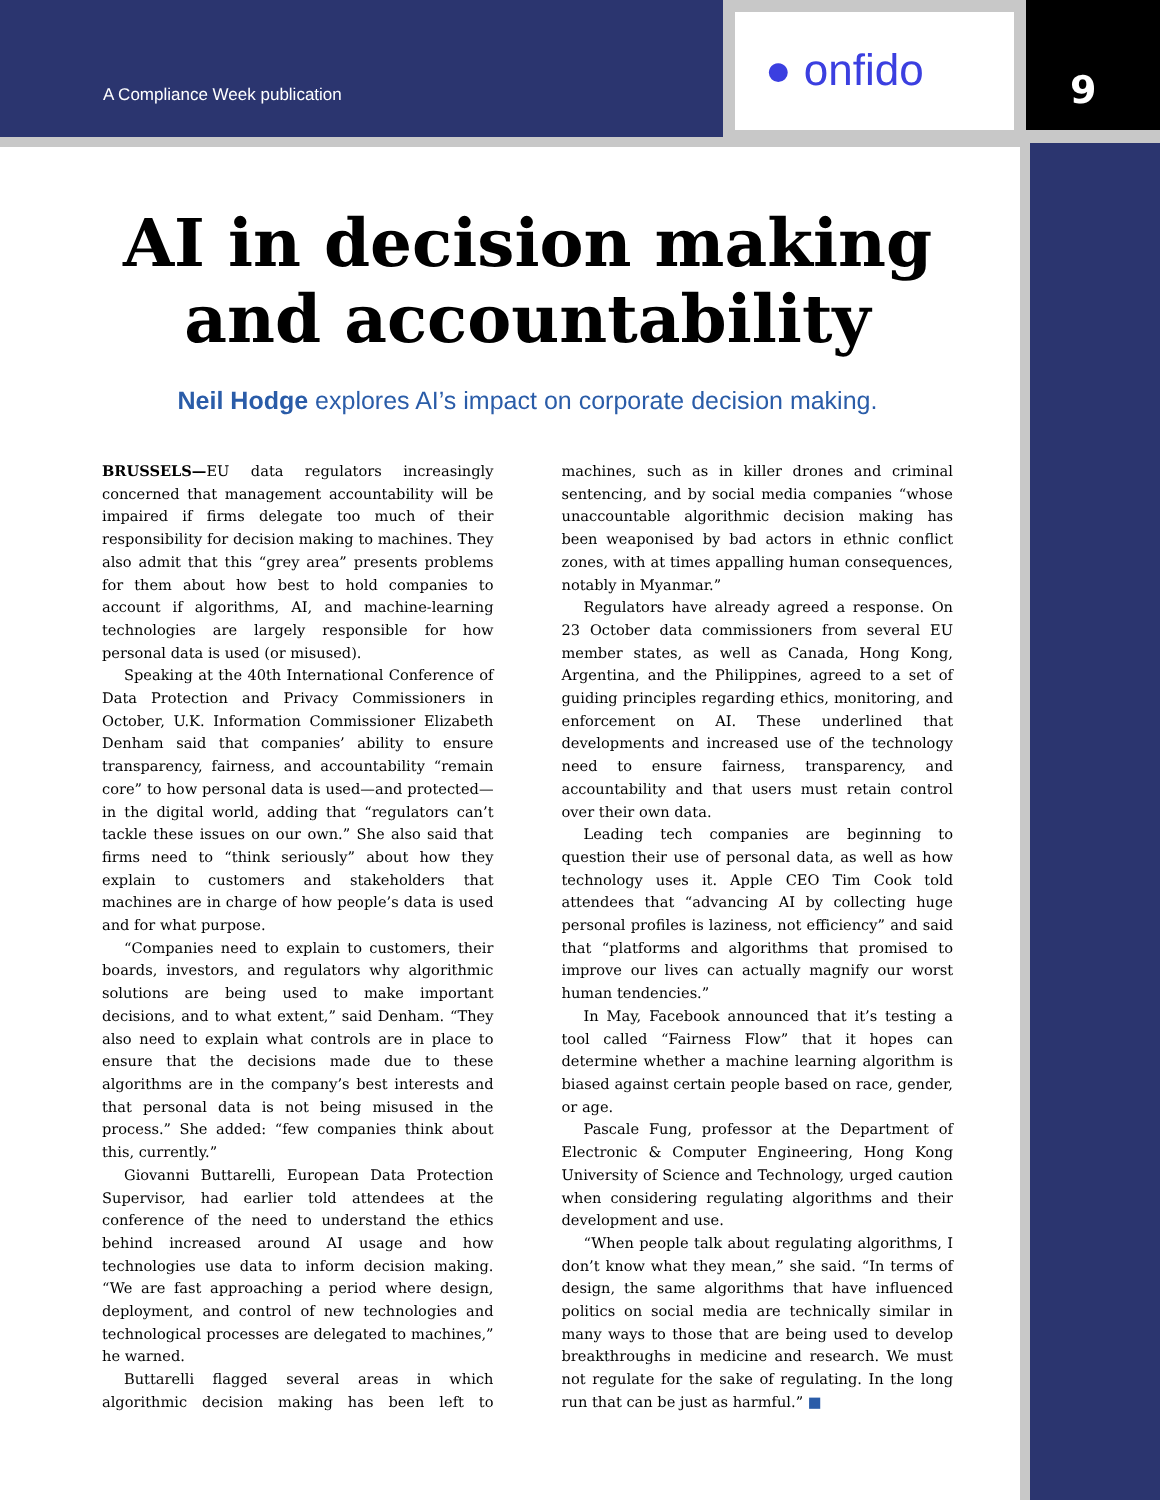A Compliance Week publication ● onfido 9
AI in decision making and accountability
Neil Hodge explores AI’s impact on corporate decision making.
BRUSSELS—EU data regulators increasingly concerned that management accountability will be impaired if firms delegate too much of their responsibility for decision making to machines. They also admit that this “grey area” presents problems for them about how best to hold companies to account if algorithms, AI, and machine-learning technologies are largely responsible for how personal data is used (or misused).
Speaking at the 40th International Conference of Data Protection and Privacy Commissioners in October, U.K. Information Commissioner Elizabeth Denham said that companies’ ability to ensure transparency, fairness, and accountability “remain core” to how personal data is used—and protected—in the digital world, adding that “regulators can’t tackle these issues on our own.” She also said that firms need to “think seriously” about how they explain to customers and stakeholders that machines are in charge of how people’s data is used and for what purpose.
“Companies need to explain to customers, their boards, investors, and regulators why algorithmic solutions are being used to make important decisions, and to what extent,” said Denham. “They also need to explain what controls are in place to ensure that the decisions made due to these algorithms are in the company’s best interests and that personal data is not being misused in the process.” She added: “few companies think about this, currently.”
Giovanni Buttarelli, European Data Protection Supervisor, had earlier told attendees at the conference of the need to understand the ethics behind increased around AI usage and how technologies use data to inform decision making. “We are fast approaching a period where design, deployment, and control of new technologies and technological processes are delegated to machines,” he warned.
Buttarelli flagged several areas in which algorithmic decision making has been left to machines, such as in killer drones and criminal sentencing, and by social media companies “whose unaccountable algorithmic decision making has been weaponised by bad actors in ethnic conflict zones, with at times appalling human consequences, notably in Myanmar.”
Regulators have already agreed a response. On 23 October data commissioners from several EU member states, as well as Canada, Hong Kong, Argentina, and the Philippines, agreed to a set of guiding principles regarding ethics, monitoring, and enforcement on AI. These underlined that developments and increased use of the technology need to ensure fairness, transparency, and accountability and that users must retain control over their own data.
Leading tech companies are beginning to question their use of personal data, as well as how technology uses it. Apple CEO Tim Cook told attendees that “advancing AI by collecting huge personal profiles is laziness, not efficiency” and said that “platforms and algorithms that promised to improve our lives can actually magnify our worst human tendencies.”
In May, Facebook announced that it’s testing a tool called “Fairness Flow” that it hopes can determine whether a machine learning algorithm is biased against certain people based on race, gender, or age.
Pascale Fung, professor at the Department of Electronic & Computer Engineering, Hong Kong University of Science and Technology, urged caution when considering regulating algorithms and their development and use.
“When people talk about regulating algorithms, I don’t know what they mean,” she said. “In terms of design, the same algorithms that have influenced politics on social media are technically similar in many ways to those that are being used to develop breakthroughs in medicine and research. We must not regulate for the sake of regulating. In the long run that can be just as harmful.” ■